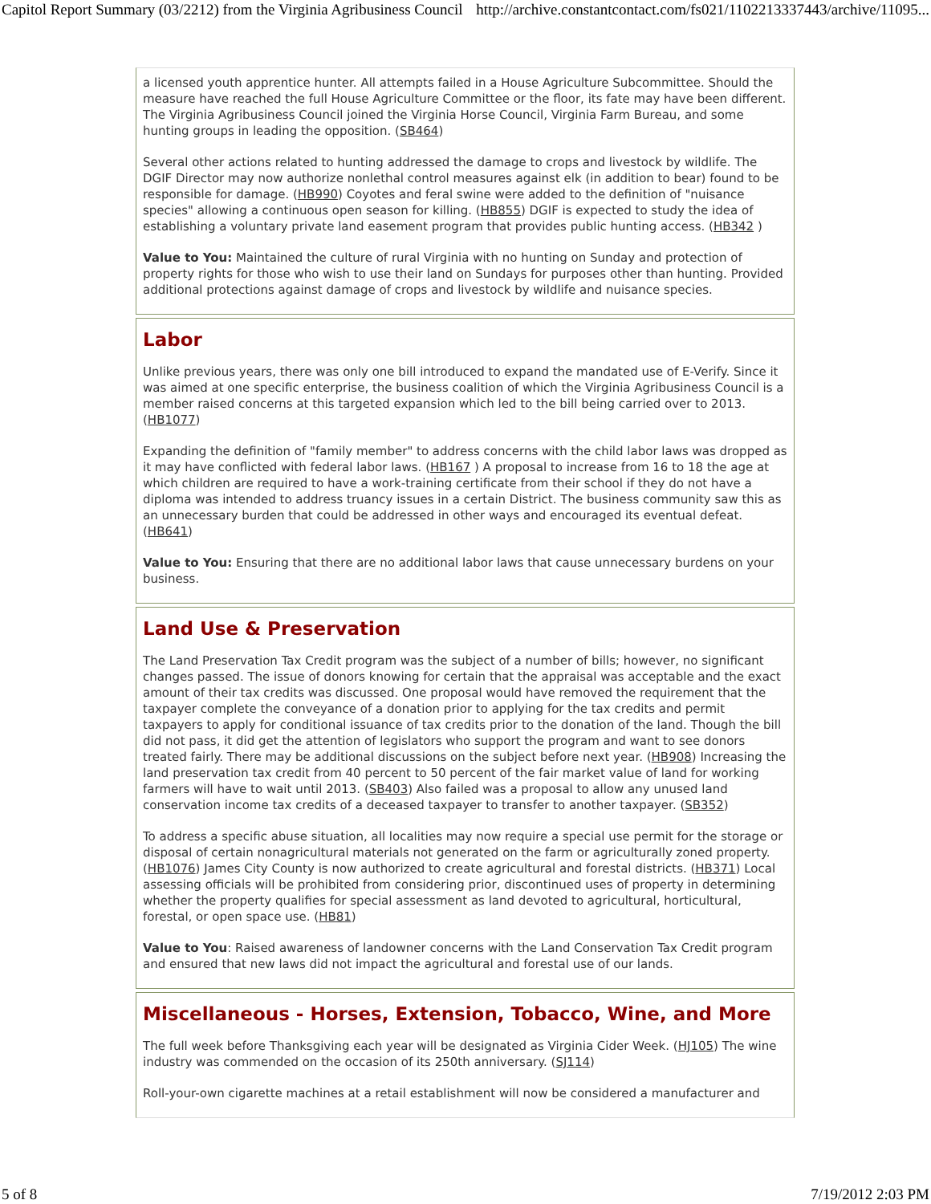Capitol Report Summary (03/2212) from the Virginia Agribusiness Council http://archive.constantcontact.com/fs021/1102213337443/archive/11095...
a licensed youth apprentice hunter. All attempts failed in a House Agriculture Subcommittee. Should the measure have reached the full House Agriculture Committee or the floor, its fate may have been different. The Virginia Agribusiness Council joined the Virginia Horse Council, Virginia Farm Bureau, and some hunting groups in leading the opposition. (SB464)
Several other actions related to hunting addressed the damage to crops and livestock by wildlife. The DGIF Director may now authorize nonlethal control measures against elk (in addition to bear) found to be responsible for damage. (HB990) Coyotes and feral swine were added to the definition of "nuisance species" allowing a continuous open season for killing. (HB855) DGIF is expected to study the idea of establishing a voluntary private land easement program that provides public hunting access. (HB342 )
Value to You: Maintained the culture of rural Virginia with no hunting on Sunday and protection of property rights for those who wish to use their land on Sundays for purposes other than hunting. Provided additional protections against damage of crops and livestock by wildlife and nuisance species.
Labor
Unlike previous years, there was only one bill introduced to expand the mandated use of E-Verify. Since it was aimed at one specific enterprise, the business coalition of which the Virginia Agribusiness Council is a member raised concerns at this targeted expansion which led to the bill being carried over to 2013. (HB1077)
Expanding the definition of "family member" to address concerns with the child labor laws was dropped as it may have conflicted with federal labor laws. (HB167 ) A proposal to increase from 16 to 18 the age at which children are required to have a work-training certificate from their school if they do not have a diploma was intended to address truancy issues in a certain District. The business community saw this as an unnecessary burden that could be addressed in other ways and encouraged its eventual defeat. (HB641)
Value to You: Ensuring that there are no additional labor laws that cause unnecessary burdens on your business.
Land Use & Preservation
The Land Preservation Tax Credit program was the subject of a number of bills; however, no significant changes passed. The issue of donors knowing for certain that the appraisal was acceptable and the exact amount of their tax credits was discussed. One proposal would have removed the requirement that the taxpayer complete the conveyance of a donation prior to applying for the tax credits and permit taxpayers to apply for conditional issuance of tax credits prior to the donation of the land. Though the bill did not pass, it did get the attention of legislators who support the program and want to see donors treated fairly. There may be additional discussions on the subject before next year. (HB908) Increasing the land preservation tax credit from 40 percent to 50 percent of the fair market value of land for working farmers will have to wait until 2013. (SB403) Also failed was a proposal to allow any unused land conservation income tax credits of a deceased taxpayer to transfer to another taxpayer. (SB352)
To address a specific abuse situation, all localities may now require a special use permit for the storage or disposal of certain nonagricultural materials not generated on the farm or agriculturally zoned property. (HB1076) James City County is now authorized to create agricultural and forestal districts. (HB371) Local assessing officials will be prohibited from considering prior, discontinued uses of property in determining whether the property qualifies for special assessment as land devoted to agricultural, horticultural, forestal, or open space use. (HB81)
Value to You: Raised awareness of landowner concerns with the Land Conservation Tax Credit program and ensured that new laws did not impact the agricultural and forestal use of our lands.
Miscellaneous - Horses, Extension, Tobacco, Wine, and More
The full week before Thanksgiving each year will be designated as Virginia Cider Week. (HJ105) The wine industry was commended on the occasion of its 250th anniversary. (SJ114)
Roll-your-own cigarette machines at a retail establishment will now be considered a manufacturer and
5 of 8 7/19/2012 2:03 PM